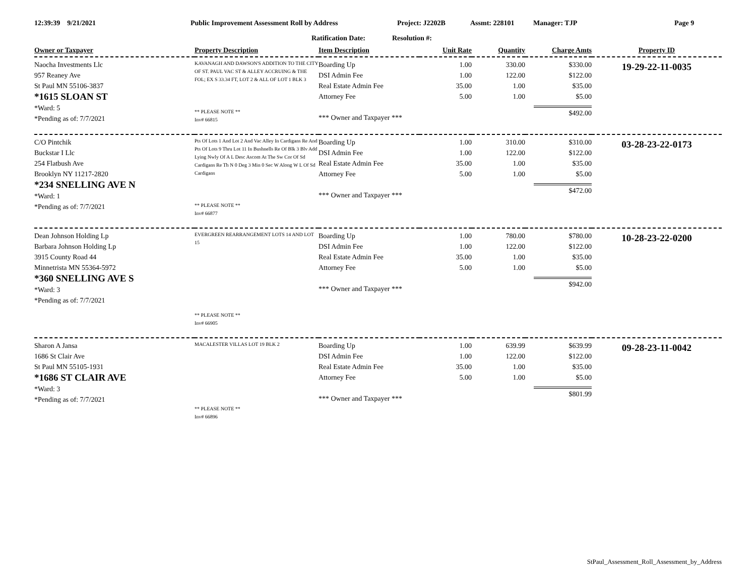12:39:39 9/21/2021 Public Improvement Assessment Roll by Address Project: J2202B Assmt: 228101 Manager: TJP Page 9
Ratification Date: Resolution #:
| Owner or Taxpayer | Property Description | Item Description | Unit Rate | Quantity | Charge Amts | Property ID |
| --- | --- | --- | --- | --- | --- | --- |
| Naocha Investments Llc 957 Reaney Ave St Paul MN 55106-3837 *1615 SLOAN ST *Ward: 5 *Pending as of: 7/7/2021 | KAVANAGH AND DAWSON'S ADDITION TO THE CITY OF ST. PAUL VAC ST & ALLEY ACCRUING & THE FOL; EX S 33.34 FT, LOT 2 & ALL OF LOT 1 BLK 3 ** PLEASE NOTE ** Inv# 66815 | Boarding Up DSI Admin Fee Real Estate Admin Fee Attorney Fee *** Owner and Taxpayer *** | 1.00 1.00 35.00 5.00 | 330.00 122.00 1.00 1.00 | $330.00 $122.00 $35.00 $5.00 $492.00 | 19-29-22-11-0035 |
| C/O Pintchik Buckstar I Llc 254 Flatbush Ave Brooklyn NY 11217-2820 *234 SNELLING AVE N *Ward: 1 *Pending as of: 7/7/2021 | Pts Of Lots 1 And Lot 2 And Vac Alley In Cardigans Re And Pts Of Lots 9 Thru Lot 11 In Bushnells Re Of Blk 3 Blv Add Lying Nwly Of A L Desc Ascom At The Sw Cor Of Sd Cardigans Re Th N 0 Deg 3 Min 0 Sec W Along W L Of Sd Cardigans ** PLEASE NOTE ** Inv# 66877 | Boarding Up DSI Admin Fee Real Estate Admin Fee Attorney Fee *** Owner and Taxpayer *** | 1.00 1.00 35.00 5.00 | 310.00 122.00 1.00 1.00 | $310.00 $122.00 $35.00 $5.00 $472.00 | 03-28-23-22-0173 |
| Dean Johnson Holding Lp Barbara Johnson Holding Lp 3915 County Road 44 Minnetrista MN 55364-5972 *360 SNELLING AVE S *Ward: 3 *Pending as of: 7/7/2021 | EVERGREEN REARRANGEMENT LOTS 14 AND LOT 15 ** PLEASE NOTE ** Inv# 66905 | Boarding Up DSI Admin Fee Real Estate Admin Fee Attorney Fee *** Owner and Taxpayer *** | 1.00 1.00 35.00 5.00 | 780.00 122.00 1.00 1.00 | $780.00 $122.00 $35.00 $5.00 $942.00 | 10-28-23-22-0200 |
| Sharon A Jansa 1686 St Clair Ave St Paul MN 55105-1931 *1686 ST CLAIR AVE *Ward: 3 *Pending as of: 7/7/2021 | MACALESTER VILLAS LOT 19 BLK 2 ** PLEASE NOTE ** Inv# 66896 | Boarding Up DSI Admin Fee Real Estate Admin Fee Attorney Fee *** Owner and Taxpayer *** | 1.00 1.00 35.00 5.00 | 639.99 122.00 1.00 1.00 | $639.99 $122.00 $35.00 $5.00 $801.99 | 09-28-23-11-0042 |
StPaul_Assessment_Roll_Assessment_by_Address